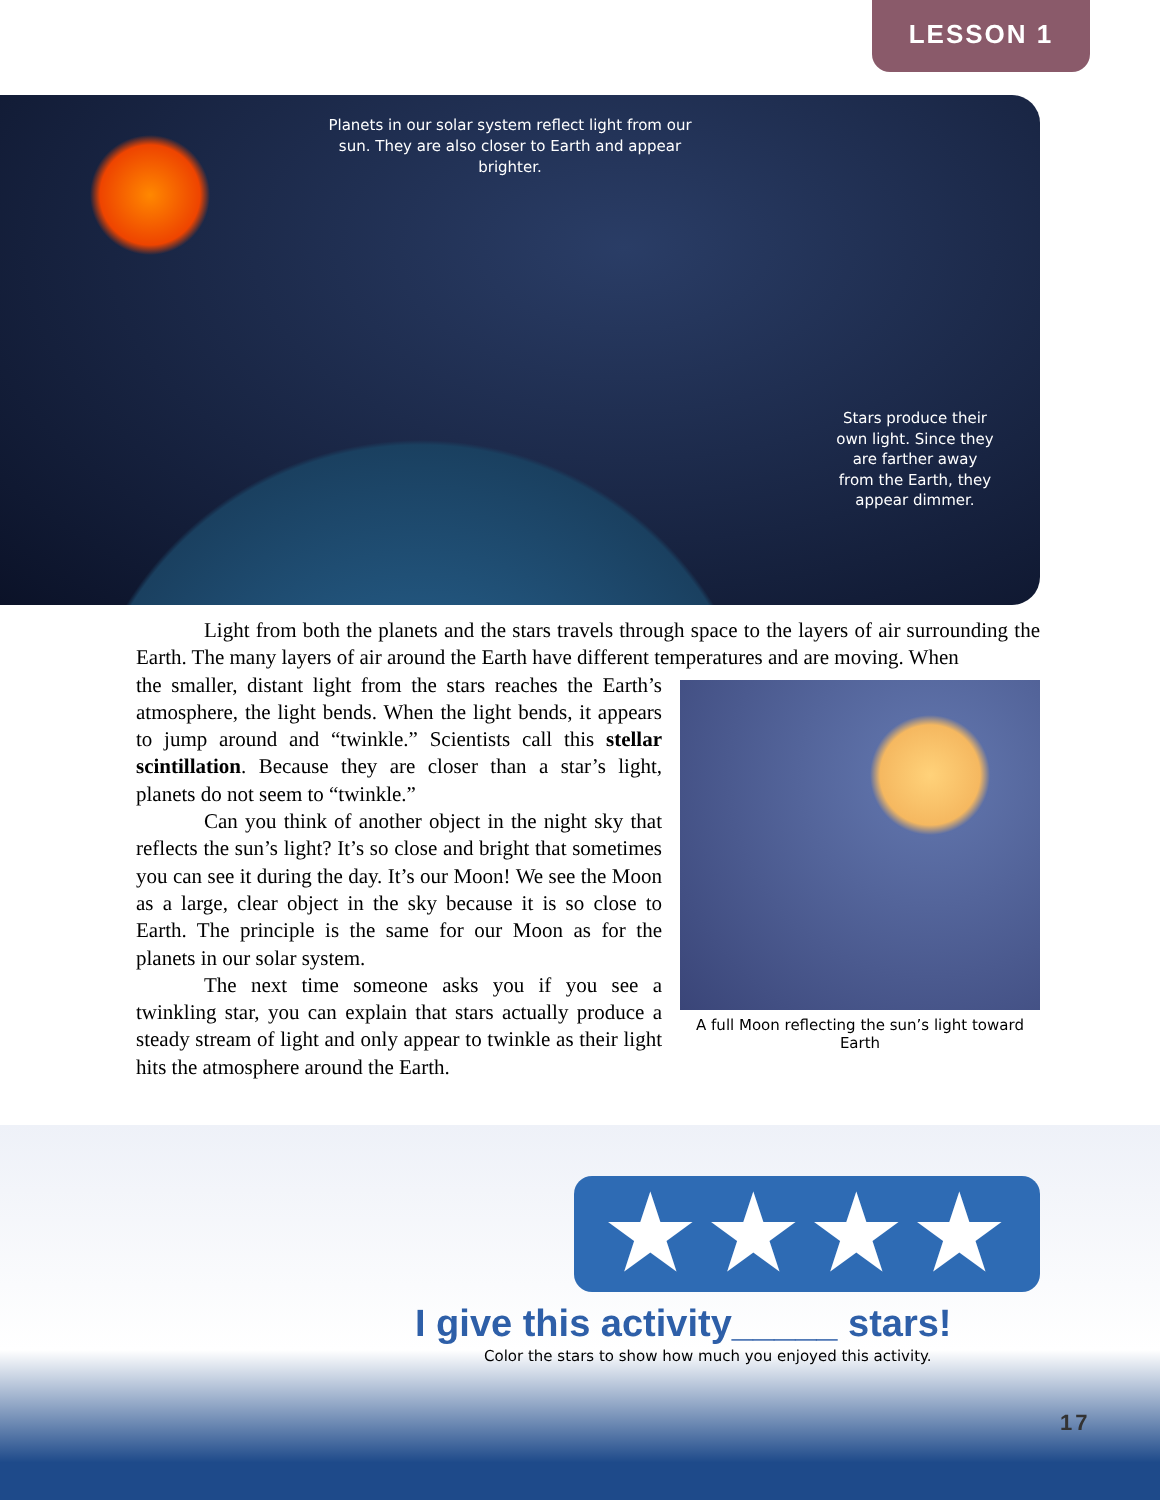LESSON 1
Planets in our solar system reflect light from our sun. They are also closer to Earth and appear brighter.
Stars produce their own light. Since they are farther away from the Earth, they appear dimmer.
Light from both the planets and the stars travels through space to the layers of air surrounding the Earth. The many layers of air around the Earth have different temperatures and are moving. When
A full Moon reflecting the sun’s light toward Earth
the smaller, distant light from the stars reaches the Earth’s atmosphere, the light bends. When the light bends, it appears to jump around and “twinkle.” Scientists call this stellar scintillation. Because they are closer than a star’s light, planets do not seem to “twinkle.”
Can you think of another object in the night sky that reflects the sun’s light? It’s so close and bright that sometimes you can see it during the day. It’s our Moon! We see the Moon as a large, clear object in the sky because it is so close to Earth. The principle is the same for our Moon as for the planets in our solar system.
The next time someone asks you if you see a twinkling star, you can explain that stars actually produce a steady stream of light and only appear to twinkle as their light hits the atmosphere around the Earth.
★★★★
I give this activity_____ stars!
Color the stars to show how much you enjoyed this activity.
17